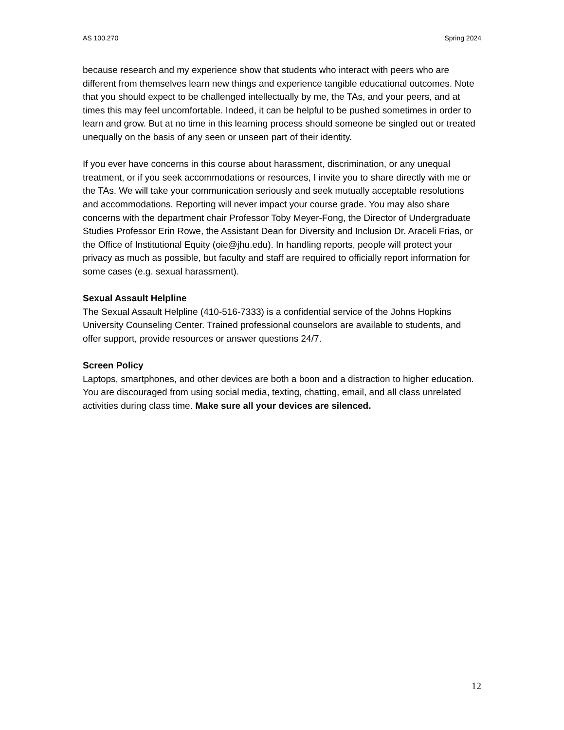AS 100.270 Spring 2024
because research and my experience show that students who interact with peers who are different from themselves learn new things and experience tangible educational outcomes. Note that you should expect to be challenged intellectually by me, the TAs, and your peers, and at times this may feel uncomfortable. Indeed, it can be helpful to be pushed sometimes in order to learn and grow. But at no time in this learning process should someone be singled out or treated unequally on the basis of any seen or unseen part of their identity.
If you ever have concerns in this course about harassment, discrimination, or any unequal treatment, or if you seek accommodations or resources, I invite you to share directly with me or the TAs. We will take your communication seriously and seek mutually acceptable resolutions and accommodations. Reporting will never impact your course grade. You may also share concerns with the department chair Professor Toby Meyer-Fong, the Director of Undergraduate Studies Professor Erin Rowe, the Assistant Dean for Diversity and Inclusion Dr. Araceli Frias, or the Office of Institutional Equity (oie@jhu.edu). In handling reports, people will protect your privacy as much as possible, but faculty and staff are required to officially report information for some cases (e.g. sexual harassment).
Sexual Assault Helpline
The Sexual Assault Helpline (410-516-7333) is a confidential service of the Johns Hopkins University Counseling Center. Trained professional counselors are available to students, and offer support, provide resources or answer questions 24/7.
Screen Policy
Laptops, smartphones, and other devices are both a boon and a distraction to higher education. You are discouraged from using social media, texting, chatting, email, and all class unrelated activities during class time. Make sure all your devices are silenced.
12